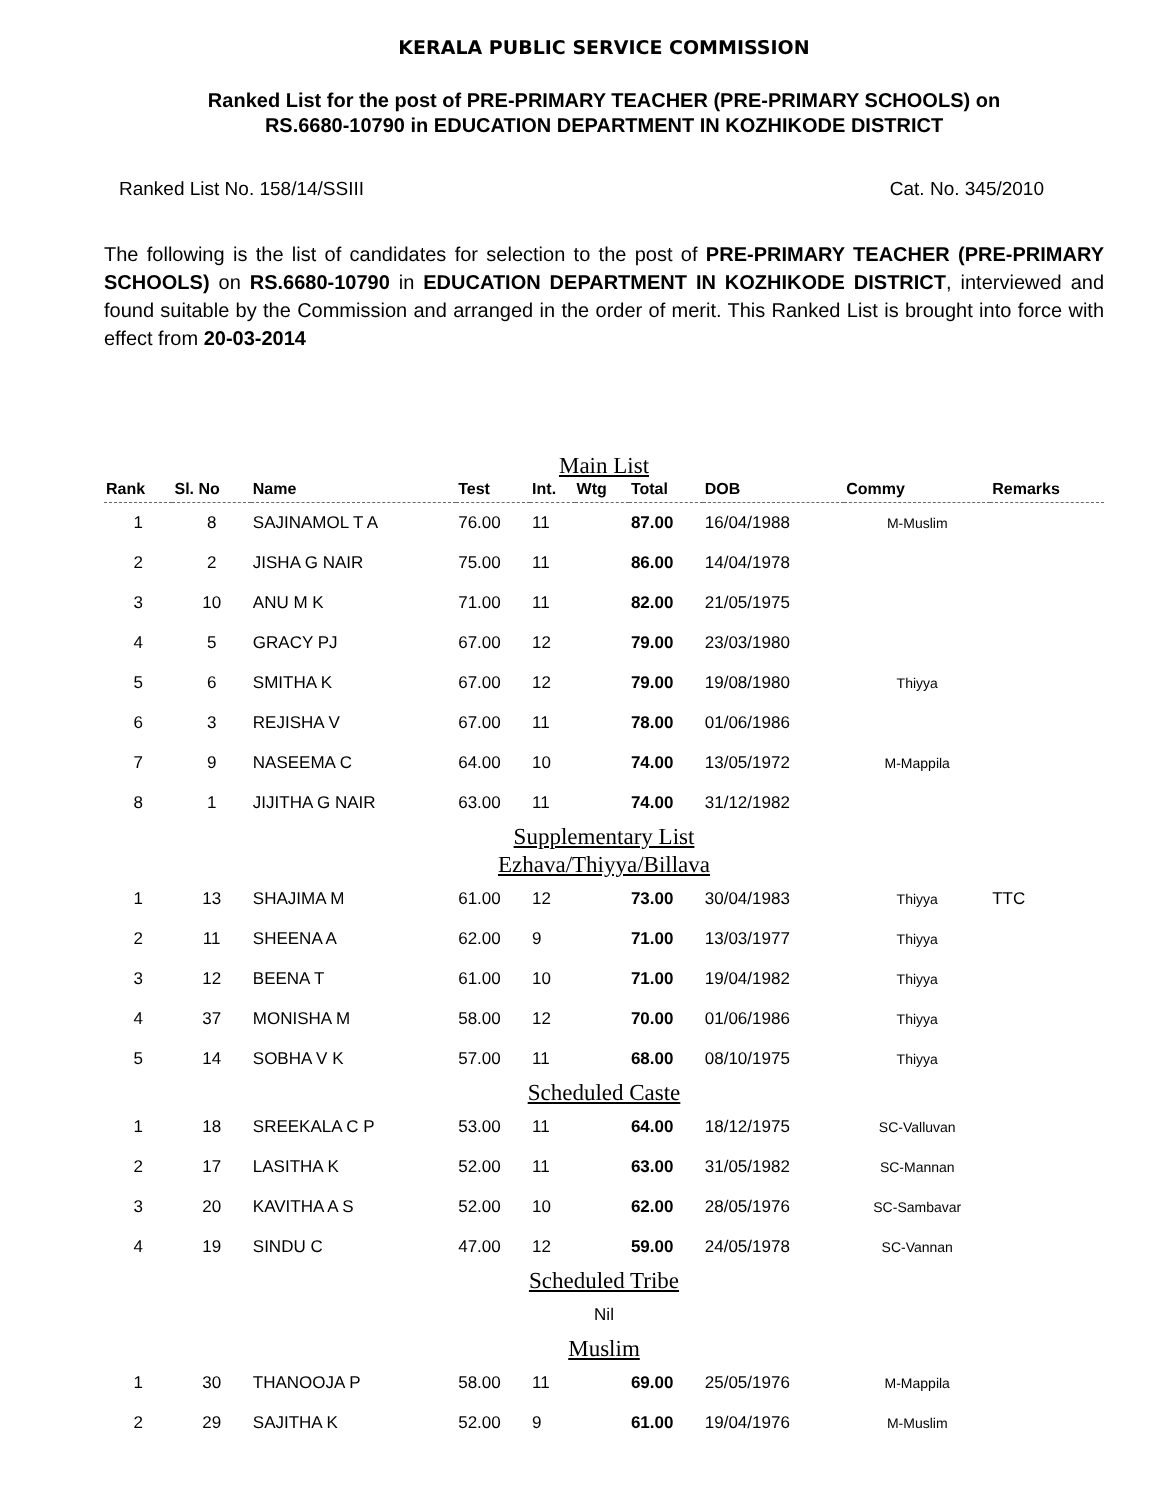KERALA PUBLIC SERVICE COMMISSION
Ranked List for the post of PRE-PRIMARY TEACHER (PRE-PRIMARY SCHOOLS) on
RS.6680-10790 in EDUCATION DEPARTMENT IN KOZHIKODE DISTRICT
Ranked List No. 158/14/SSIII Cat. No. 345/2010
The following is the list of candidates for selection to the post of PRE-PRIMARY TEACHER (PRE-PRIMARY SCHOOLS) on RS.6680-10790 in EDUCATION DEPARTMENT IN KOZHIKODE DISTRICT, interviewed and found suitable by the Commission and arranged in the order of merit. This Ranked List is brought into force with effect from 20-03-2014
| Main List | | | | | | | | | |
| Rank | Sl. No | Name | Test | Int. | Wtg | Total | DOB | Commy | Remarks |
| 1 | 8 | SAJINAMOL T A | 76.00 | 11 | | 87.00 | 16/04/1988 | M-Muslim | |
| 2 | 2 | JISHA G NAIR | 75.00 | 11 | | 86.00 | 14/04/1978 | | |
| 3 | 10 | ANU M K | 71.00 | 11 | | 82.00 | 21/05/1975 | | |
| 4 | 5 | GRACY PJ | 67.00 | 12 | | 79.00 | 23/03/1980 | | |
| 5 | 6 | SMITHA K | 67.00 | 12 | | 79.00 | 19/08/1980 | Thiyya | |
| 6 | 3 | REJISHA V | 67.00 | 11 | | 78.00 | 01/06/1986 | | |
| 7 | 9 | NASEEMA C | 64.00 | 10 | | 74.00 | 13/05/1972 | M-Mappila | |
| 8 | 1 | JIJITHA G NAIR | 63.00 | 11 | | 74.00 | 31/12/1982 | | |
| Supplementary List | | | | | | | | | |
| Ezhava/Thiyya/Billava | | | | | | | | | |
| 1 | 13 | SHAJIMA M | 61.00 | 12 | | 73.00 | 30/04/1983 | Thiyya | TTC |
| 2 | 11 | SHEENA A | 62.00 | 9 | | 71.00 | 13/03/1977 | Thiyya | |
| 3 | 12 | BEENA T | 61.00 | 10 | | 71.00 | 19/04/1982 | Thiyya | |
| 4 | 37 | MONISHA M | 58.00 | 12 | | 70.00 | 01/06/1986 | Thiyya | |
| 5 | 14 | SOBHA V K | 57.00 | 11 | | 68.00 | 08/10/1975 | Thiyya | |
| Scheduled Caste | | | | | | | | | |
| 1 | 18 | SREEKALA C P | 53.00 | 11 | | 64.00 | 18/12/1975 | SC-Valluvan | |
| 2 | 17 | LASITHA K | 52.00 | 11 | | 63.00 | 31/05/1982 | SC-Mannan | |
| 3 | 20 | KAVITHA A S | 52.00 | 10 | | 62.00 | 28/05/1976 | SC-Sambavar | |
| 4 | 19 | SINDU C | 47.00 | 12 | | 59.00 | 24/05/1978 | SC-Vannan | |
| Scheduled Tribe | | | | | | | | | |
| Nil | | | | | | | | | |
| Muslim | | | | | | | | | |
| 1 | 30 | THANOOJA P | 58.00 | 11 | | 69.00 | 25/05/1976 | M-Mappila | |
| 2 | 29 | SAJITHA K | 52.00 | 9 | | 61.00 | 19/04/1976 | M-Muslim | |